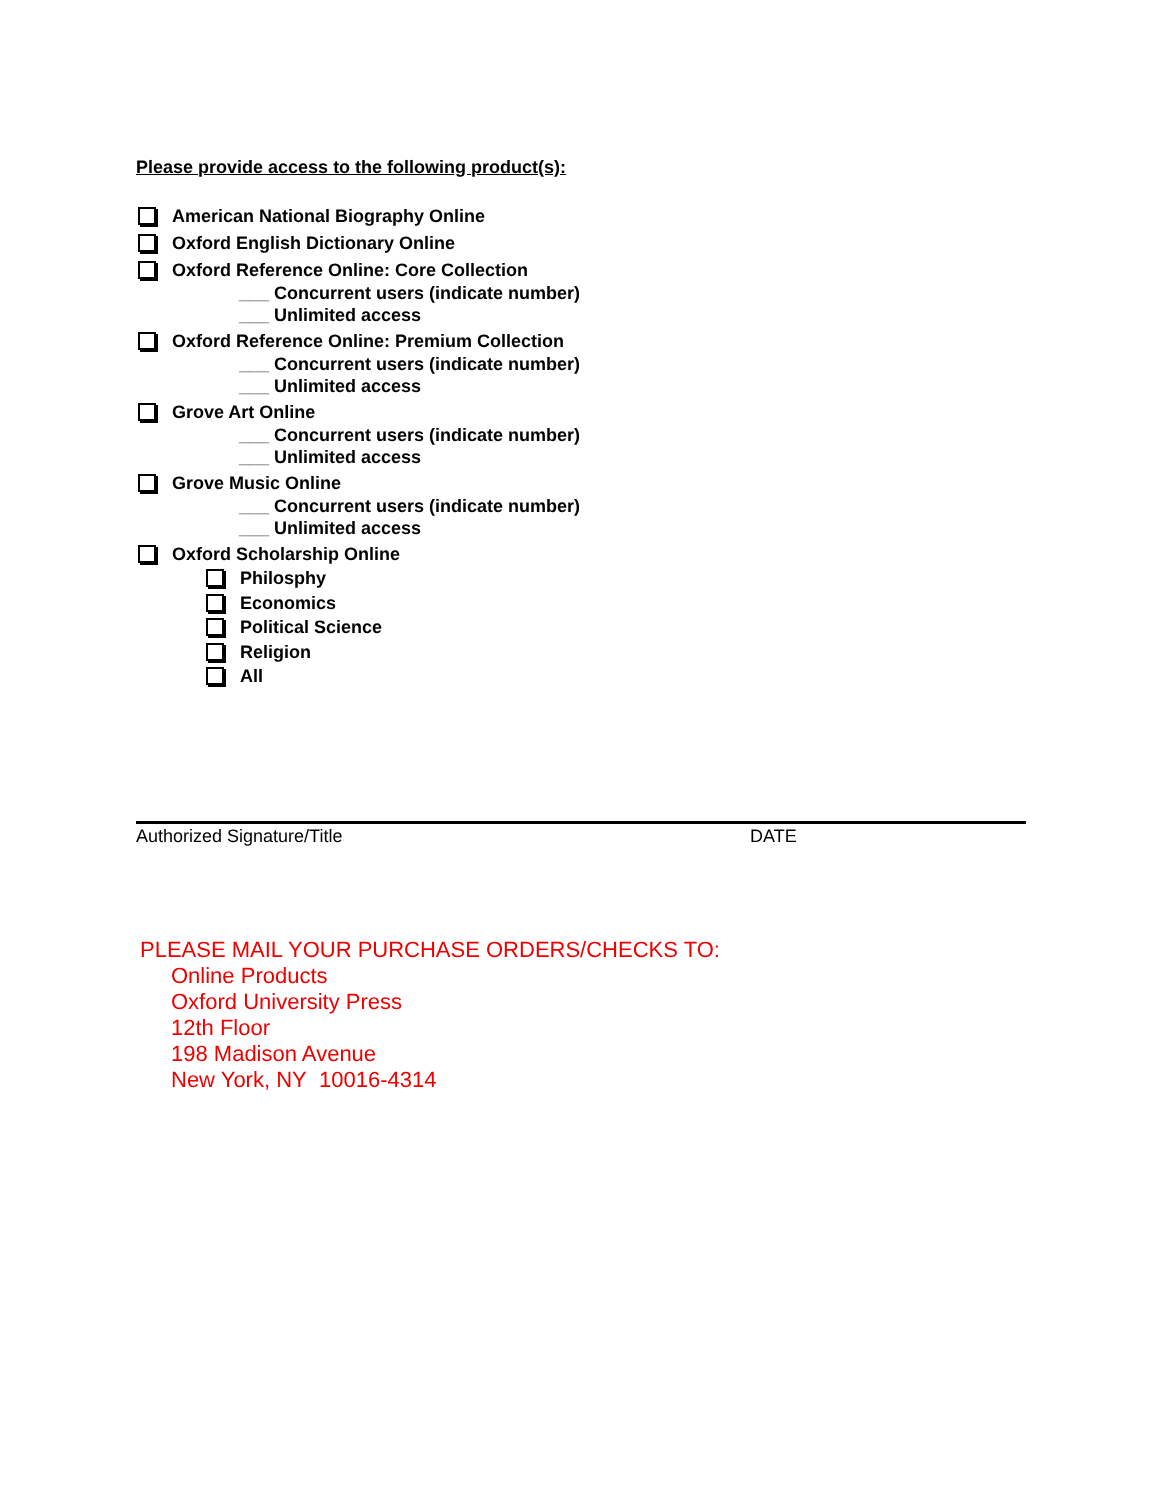Please provide access to the following product(s):
American National Biography Online
Oxford English Dictionary Online
Oxford Reference Online: Core Collection
___ Concurrent users (indicate number)
___ Unlimited access
Oxford Reference Online: Premium Collection
___ Concurrent users (indicate number)
___ Unlimited access
Grove Art Online
___ Concurrent users (indicate number)
___ Unlimited access
Grove Music Online
___ Concurrent users (indicate number)
___ Unlimited access
Oxford Scholarship Online
Philosphy
Economics
Political Science
Religion
All
Authorized Signature/Title DATE
PLEASE MAIL YOUR PURCHASE ORDERS/CHECKS TO:
Online Products
Oxford University Press
12th Floor
198 Madison Avenue
New York, NY 10016-4314